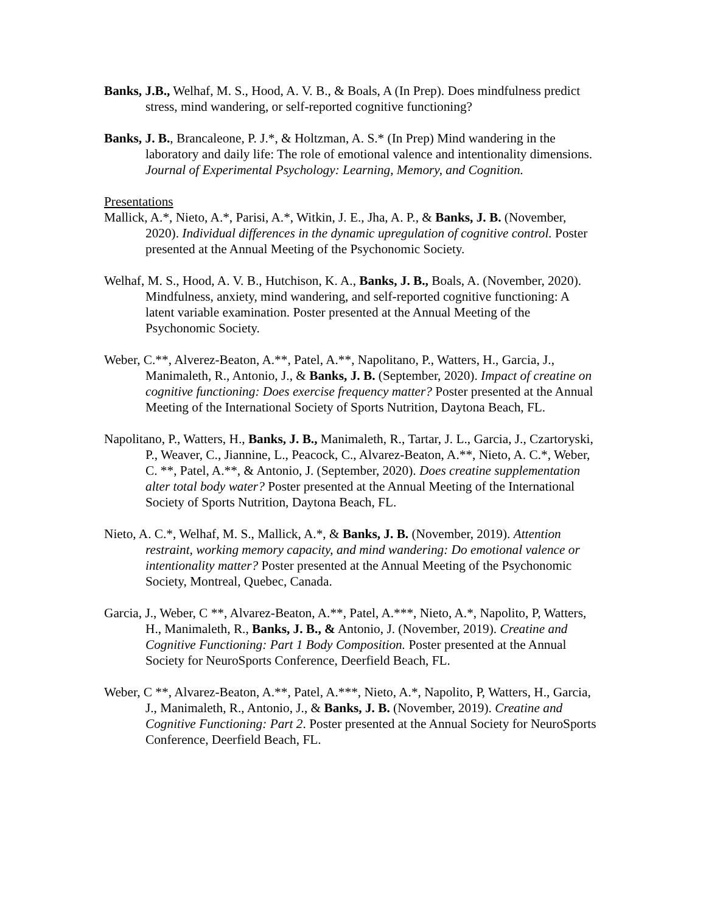Banks, J.B., Welhaf, M. S., Hood, A. V. B., & Boals, A (In Prep). Does mindfulness predict stress, mind wandering, or self-reported cognitive functioning?
Banks, J. B., Brancaleone, P. J.*, & Holtzman, A. S.* (In Prep) Mind wandering in the laboratory and daily life: The role of emotional valence and intentionality dimensions. Journal of Experimental Psychology: Learning, Memory, and Cognition.
Presentations
Mallick, A.*, Nieto, A.*, Parisi, A.*, Witkin, J. E., Jha, A. P., & Banks, J. B. (November, 2020). Individual differences in the dynamic upregulation of cognitive control. Poster presented at the Annual Meeting of the Psychonomic Society.
Welhaf, M. S., Hood, A. V. B., Hutchison, K. A., Banks, J. B., Boals, A. (November, 2020). Mindfulness, anxiety, mind wandering, and self-reported cognitive functioning: A latent variable examination. Poster presented at the Annual Meeting of the Psychonomic Society.
Weber, C.**, Alverez-Beaton, A.**, Patel, A.**, Napolitano, P., Watters, H., Garcia, J., Manimaleth, R., Antonio, J., & Banks, J. B. (September, 2020). Impact of creatine on cognitive functioning: Does exercise frequency matter? Poster presented at the Annual Meeting of the International Society of Sports Nutrition, Daytona Beach, FL.
Napolitano, P., Watters, H., Banks, J. B., Manimaleth, R., Tartar, J. L., Garcia, J., Czartoryski, P., Weaver, C., Jiannine, L., Peacock, C., Alvarez-Beaton, A.**, Nieto, A. C.*, Weber, C. **, Patel, A.**, & Antonio, J. (September, 2020). Does creatine supplementation alter total body water? Poster presented at the Annual Meeting of the International Society of Sports Nutrition, Daytona Beach, FL.
Nieto, A. C.*, Welhaf, M. S., Mallick, A.*, & Banks, J. B. (November, 2019). Attention restraint, working memory capacity, and mind wandering: Do emotional valence or intentionality matter? Poster presented at the Annual Meeting of the Psychonomic Society, Montreal, Quebec, Canada.
Garcia, J., Weber, C **, Alvarez-Beaton, A.**, Patel, A.***, Nieto, A.*, Napolito, P, Watters, H., Manimaleth, R., Banks, J. B., & Antonio, J. (November, 2019). Creatine and Cognitive Functioning: Part 1 Body Composition. Poster presented at the Annual Society for NeuroSports Conference, Deerfield Beach, FL.
Weber, C **, Alvarez-Beaton, A.**, Patel, A.***, Nieto, A.*, Napolito, P, Watters, H., Garcia, J., Manimaleth, R., Antonio, J., & Banks, J. B. (November, 2019). Creatine and Cognitive Functioning: Part 2. Poster presented at the Annual Society for NeuroSports Conference, Deerfield Beach, FL.